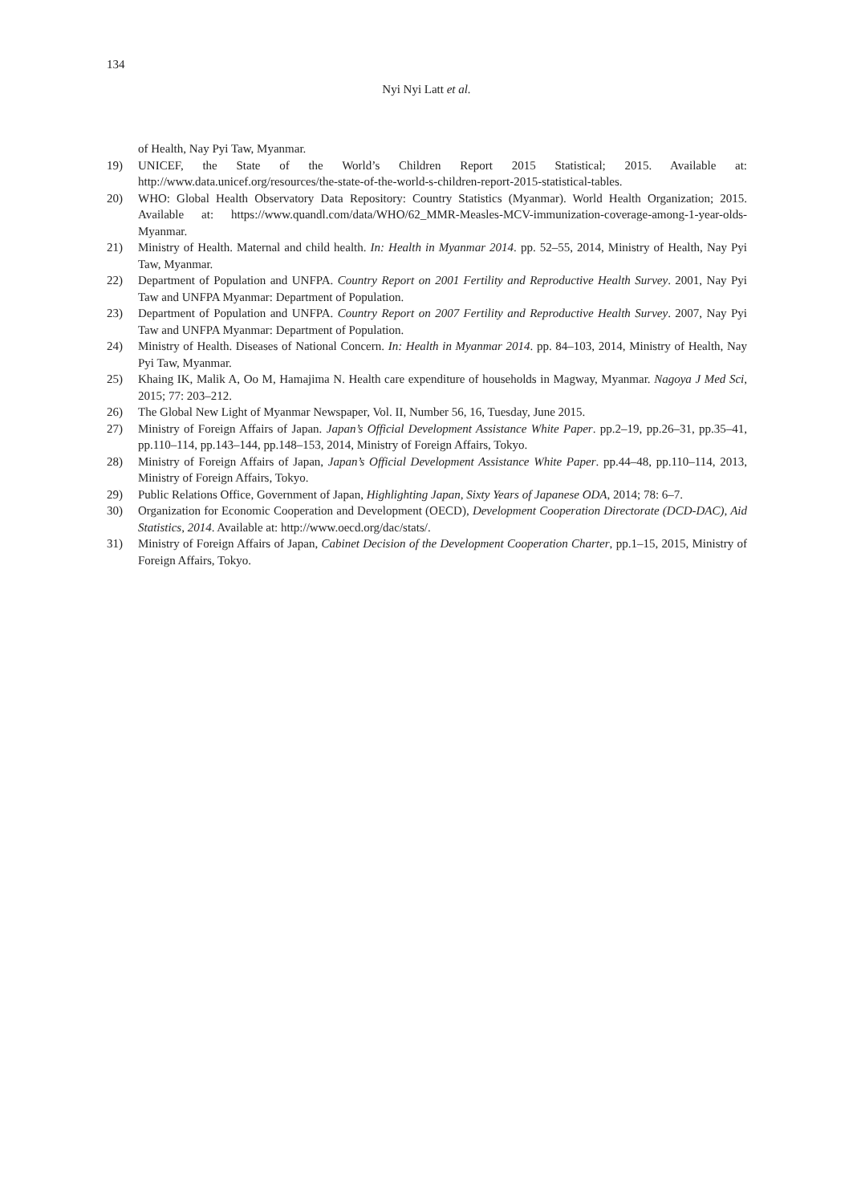134
Nyi Nyi Latt et al.
of Health, Nay Pyi Taw, Myanmar.
19) UNICEF, the State of the World’s Children Report 2015 Statistical; 2015. Available at: http://www.data.unicef.org/resources/the-state-of-the-world-s-children-report-2015-statistical-tables.
20) WHO: Global Health Observatory Data Repository: Country Statistics (Myanmar). World Health Organization; 2015. Available at: https://www.quandl.com/data/WHO/62_MMR-Measles-MCV-immunization-coverage-among-1-year-olds-Myanmar.
21) Ministry of Health. Maternal and child health. In: Health in Myanmar 2014. pp. 52–55, 2014, Ministry of Health, Nay Pyi Taw, Myanmar.
22) Department of Population and UNFPA. Country Report on 2001 Fertility and Reproductive Health Survey. 2001, Nay Pyi Taw and UNFPA Myanmar: Department of Population.
23) Department of Population and UNFPA. Country Report on 2007 Fertility and Reproductive Health Survey. 2007, Nay Pyi Taw and UNFPA Myanmar: Department of Population.
24) Ministry of Health. Diseases of National Concern. In: Health in Myanmar 2014. pp. 84–103, 2014, Ministry of Health, Nay Pyi Taw, Myanmar.
25) Khaing IK, Malik A, Oo M, Hamajima N. Health care expenditure of households in Magway, Myanmar. Nagoya J Med Sci, 2015; 77: 203–212.
26) The Global New Light of Myanmar Newspaper, Vol. II, Number 56, 16, Tuesday, June 2015.
27) Ministry of Foreign Affairs of Japan. Japan’s Official Development Assistance White Paper. pp.2–19, pp.26–31, pp.35–41, pp.110–114, pp.143–144, pp.148–153, 2014, Ministry of Foreign Affairs, Tokyo.
28) Ministry of Foreign Affairs of Japan, Japan’s Official Development Assistance White Paper. pp.44–48, pp.110–114, 2013, Ministry of Foreign Affairs, Tokyo.
29) Public Relations Office, Government of Japan, Highlighting Japan, Sixty Years of Japanese ODA, 2014; 78: 6–7.
30) Organization for Economic Cooperation and Development (OECD), Development Cooperation Directorate (DCD-DAC), Aid Statistics, 2014. Available at: http://www.oecd.org/dac/stats/.
31) Ministry of Foreign Affairs of Japan, Cabinet Decision of the Development Cooperation Charter, pp.1–15, 2015, Ministry of Foreign Affairs, Tokyo.